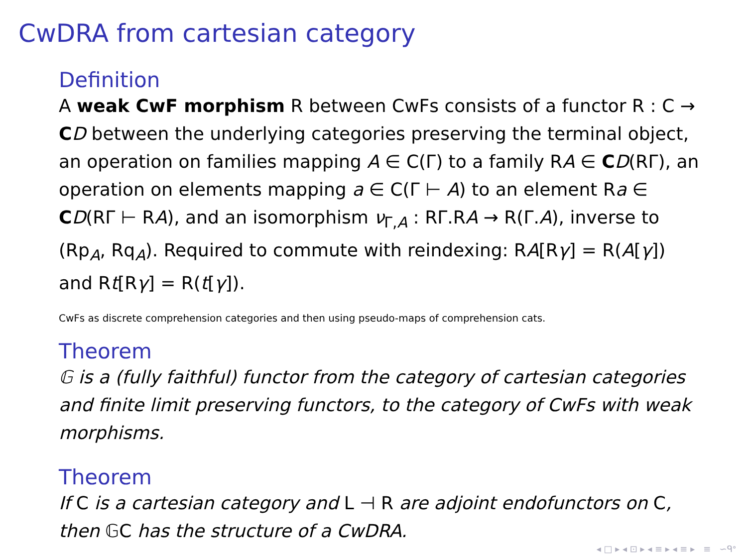CwDRA from cartesian category
Definition
A weak CwF morphism R between CwFs consists of a functor R : C → CD between the underlying categories preserving the terminal object, an operation on families mapping A ∈ C(Γ) to a family RA ∈ CD(RΓ), an operation on elements mapping a ∈ C(Γ ⊢ A) to an element Ra ∈ CD(RΓ ⊢ RA), and an isomorphism ν<sub>Γ,A</sub> : RΓ.RA → R(Γ.A), inverse to (Rp<sub>A</sub>, Rq<sub>A</sub>). Required to commute with reindexing: RA[Rγ] = R(A[γ]) and Rt[Rγ] = R(t[γ]).
CwFs as discrete comprehension categories and then using pseudo-maps of comprehension cats.
Theorem
𝔾 is a (fully faithful) functor from the category of cartesian categories and finite limit preserving functors, to the category of CwFs with weak morphisms.
Theorem
If C is a cartesian category and L ⊣ R are adjoint endofunctors on C, then 𝔾C has the structure of a CwDRA.
◂ □ ▸ ◂ ⊡ ▸ ◂ ≡ ▸ ◂ ≡ ▸ ≡ ∽ᑫᐤ